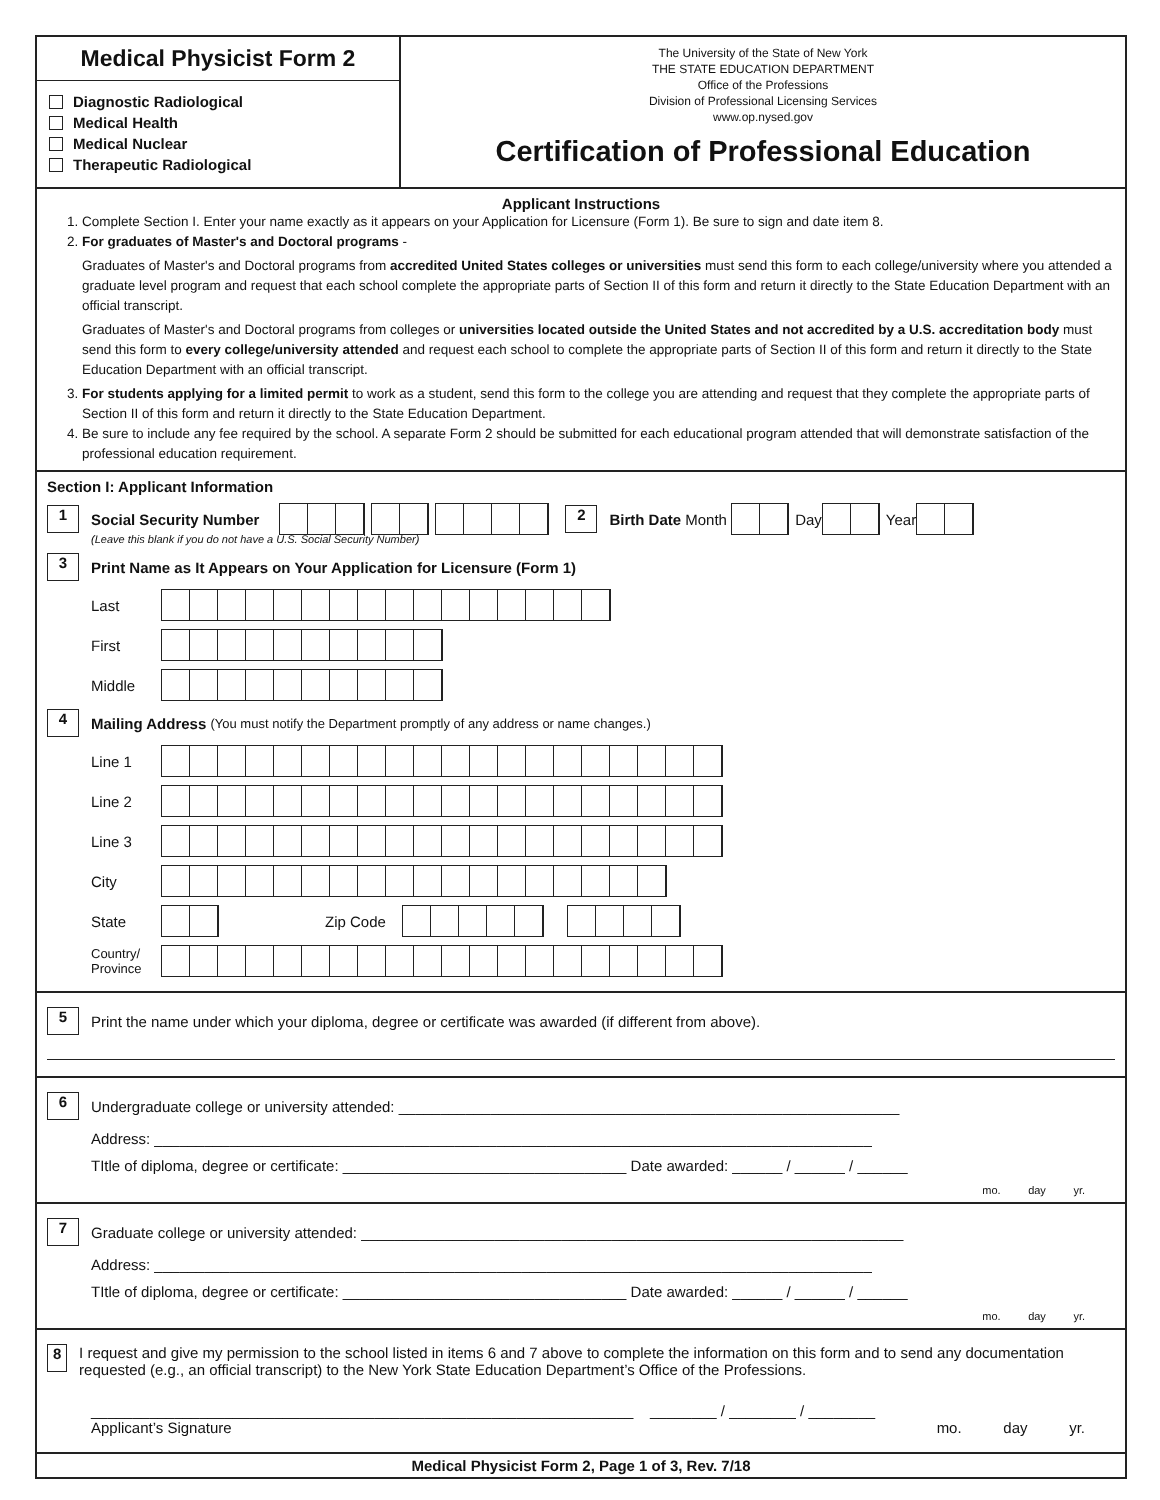Medical Physicist Form 2
Diagnostic Radiological
Medical Health
Medical Nuclear
Therapeutic Radiological
The University of the State of New York
THE STATE EDUCATION DEPARTMENT
Office of the Professions
Division of Professional Licensing Services
www.op.nysed.gov
Certification of Professional Education
Applicant Instructions
1. Complete Section I. Enter your name exactly as it appears on your Application for Licensure (Form 1). Be sure to sign and date item 8.
2. For graduates of Master's and Doctoral programs -
Graduates of Master's and Doctoral programs from accredited United States colleges or universities must send this form to each college/university where you attended a graduate level program and request that each school complete the appropriate parts of Section II of this form and return it directly to the State Education Department with an official transcript.
Graduates of Master's and Doctoral programs from colleges or universities located outside the United States and not accredited by a U.S. accreditation body must send this form to every college/university attended and request each school to complete the appropriate parts of Section II of this form and return it directly to the State Education Department with an official transcript.
3. For students applying for a limited permit to work as a student, send this form to the college you are attending and request that they complete the appropriate parts of Section II of this form and return it directly to the State Education Department.
4. Be sure to include any fee required by the school. A separate Form 2 should be submitted for each educational program attended that will demonstrate satisfaction of the professional education requirement.
Section I: Applicant Information
1 Social Security Number 2 Birth Date Month Day Year
(Leave this blank if you do not have a U.S. Social Security Number)
3 Print Name as It Appears on Your Application for Licensure (Form 1)
Last
First
Middle
4 Mailing Address (You must notify the Department promptly of any address or name changes.)
Line 1
Line 2
Line 3
City
State Zip Code
Country/ Province
5 Print the name under which your diploma, degree or certificate was awarded (if different from above).
6 Undergraduate college or university attended: ____________________________________________________________
Address: ______________________________________________________________________________________
TItle of diploma, degree or certificate: __________________________________ Date awarded: ______ / ______ / ______
mo. day yr.
7 Graduate college or university attended: _________________________________________________________________
Address: ______________________________________________________________________________________
TItle of diploma, degree or certificate: __________________________________ Date awarded: ______ / ______ / ______
mo. day yr.
8 I request and give my permission to the school listed in items 6 and 7 above to complete the information on this form and to send any documentation requested (e.g., an official transcript) to the New York State Education Department’s Office of the Professions.
_________________________________________________________________ ________ / ________ / ________
Applicant’s Signature mo. day yr.
Medical Physicist Form 2, Page 1 of 3, Rev. 7/18